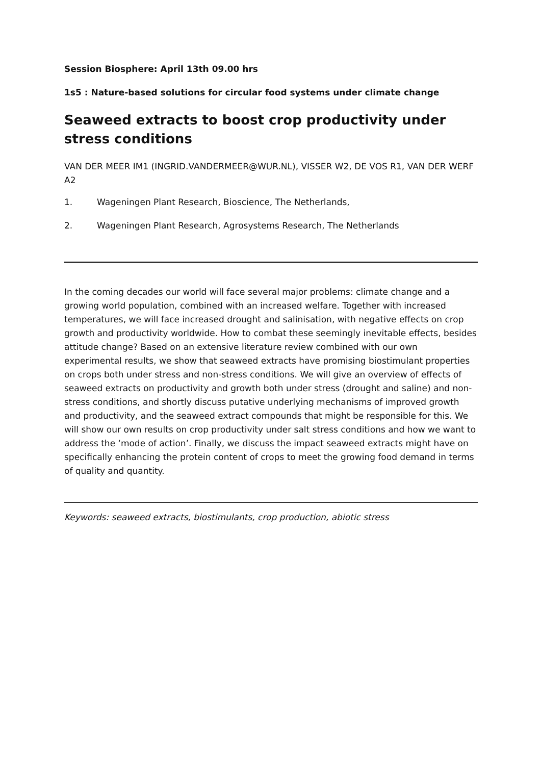Session Biosphere: April 13th 09.00 hrs
1s5 : Nature-based solutions for circular food systems under climate change
Seaweed extracts to boost crop productivity under stress conditions
VAN DER MEER IM1 (INGRID.VANDERMEER@WUR.NL), VISSER W2, DE VOS R1, VAN DER WERF A2
1. Wageningen Plant Research, Bioscience, The Netherlands,
2. Wageningen Plant Research, Agrosystems Research, The Netherlands
In the coming decades our world will face several major problems: climate change and a growing world population, combined with an increased welfare. Together with increased temperatures, we will face increased drought and salinisation, with negative effects on crop growth and productivity worldwide. How to combat these seemingly inevitable effects, besides attitude change? Based on an extensive literature review combined with our own experimental results, we show that seaweed extracts have promising biostimulant properties on crops both under stress and non-stress conditions. We will give an overview of effects of seaweed extracts on productivity and growth both under stress (drought and saline) and non-stress conditions, and shortly discuss putative underlying mechanisms of improved growth and productivity, and the seaweed extract compounds that might be responsible for this. We will show our own results on crop productivity under salt stress conditions and how we want to address the ‘mode of action’. Finally, we discuss the impact seaweed extracts might have on specifically enhancing the protein content of crops to meet the growing food demand in terms of quality and quantity.
Keywords: seaweed extracts, biostimulants, crop production, abiotic stress